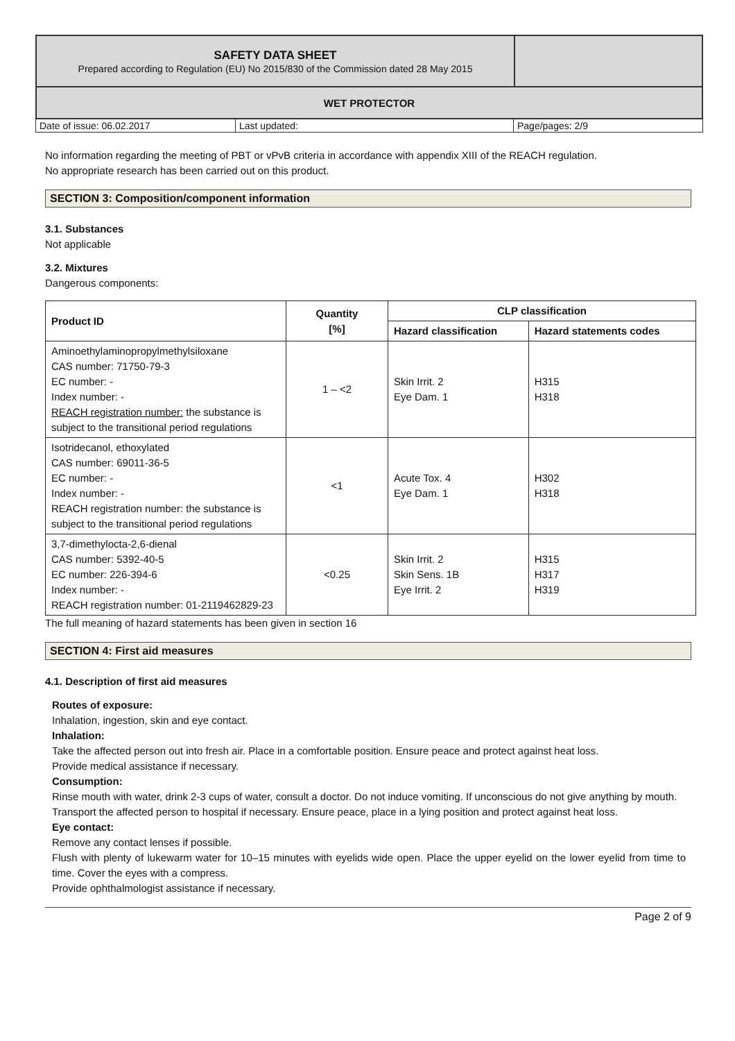| SAFETY DATA SHEET Prepared according to Regulation (EU) No 2015/830 of the Commission dated 28 May 2015 | |
| WET PROTECTOR | |
| Date of issue: 06.02.2017 | Last updated: | Page/pages: 2/9 |
No information regarding the meeting of PBT or vPvB criteria in accordance with appendix XIII of the REACH regulation.
No appropriate research has been carried out on this product.
SECTION 3: Composition/component information
3.1. Substances
Not applicable
3.2. Mixtures
Dangerous components:
| Product ID | Quantity [%] | CLP classification | |
| --- | --- | --- | --- |
| | | Hazard classification | Hazard statements codes |
| Aminoethylaminopropylmethylsiloxane CAS number: 71750-79-3 EC number: - Index number: - REACH registration number: the substance is subject to the transitional period regulations | 1 – <2 | Skin Irrit. 2 Eye Dam. 1 | H315 H318 |
| Isotridecanol, ethoxylated CAS number: 69011-36-5 EC number: - Index number: - REACH registration number: the substance is subject to the transitional period regulations | <1 | Acute Tox. 4 Eye Dam. 1 | H302 H318 |
| 3,7-dimethylocta-2,6-dienal CAS number: 5392-40-5 EC number: 226-394-6 Index number: - REACH registration number: 01-2119462829-23 | <0.25 | Skin Irrit. 2 Skin Sens. 1B Eye Irrit. 2 | H315 H317 H319 |
The full meaning of hazard statements has been given in section 16
SECTION 4: First aid measures
4.1. Description of first aid measures
Routes of exposure:
Inhalation, ingestion, skin and eye contact.
Inhalation:
Take the affected person out into fresh air. Place in a comfortable position. Ensure peace and protect against heat loss.
Provide medical assistance if necessary.
Consumption:
Rinse mouth with water, drink 2-3 cups of water, consult a doctor. Do not induce vomiting. If unconscious do not give anything by mouth.
Transport the affected person to hospital if necessary. Ensure peace, place in a lying position and protect against heat loss.
Eye contact:
Remove any contact lenses if possible.
Flush with plenty of lukewarm water for 10–15 minutes with eyelids wide open. Place the upper eyelid on the lower eyelid from time to time. Cover the eyes with a compress.
Provide ophthalmologist assistance if necessary.
Page 2 of 9